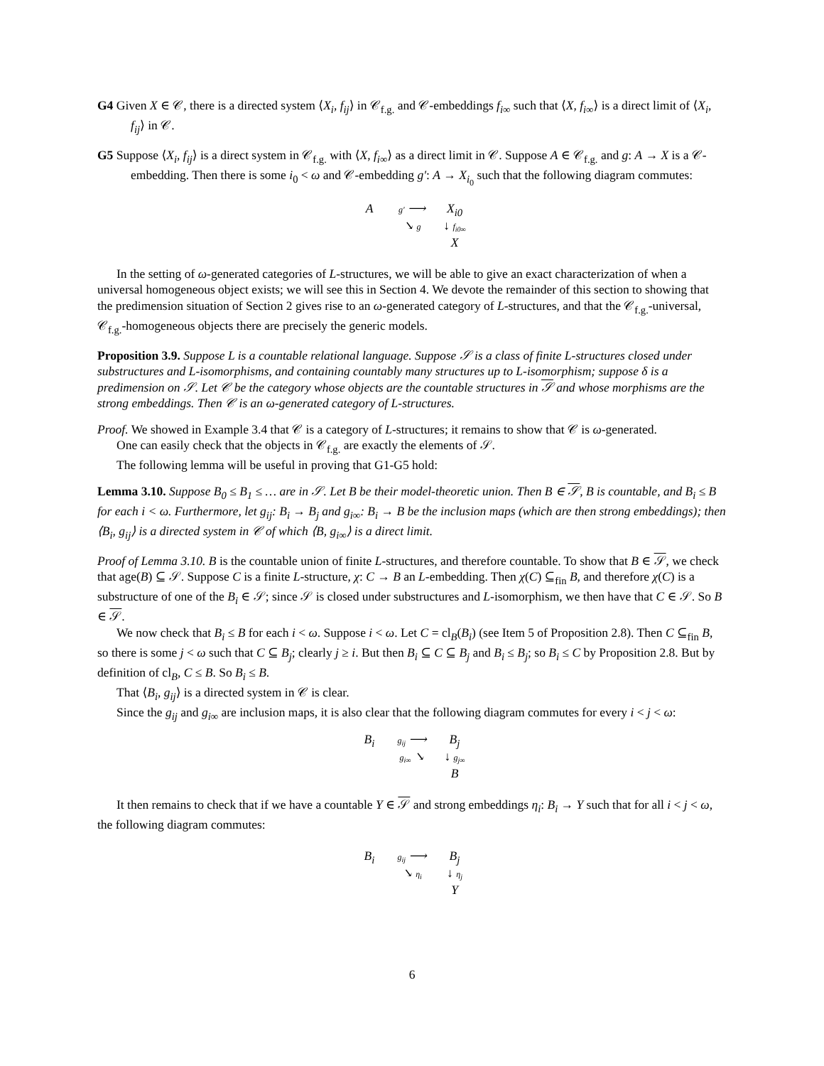G4 Given X ∈ 𝒞, there is a directed system ⟨X<sub>i</sub>, f<sub>ij</sub>⟩ in 𝒞<sub>f.g.</sub> and 𝒞-embeddings f<sub>i∞</sub> such that ⟨X, f<sub>i∞</sub>⟩ is a direct limit of ⟨X<sub>i</sub>, f<sub>ij</sub>⟩ in 𝒞.
G5 Suppose ⟨X<sub>i</sub>, f<sub>ij</sub>⟩ is a direct system in 𝒞<sub>f.g.</sub> with ⟨X, f<sub>i∞</sub>⟩ as a direct limit in 𝒞. Suppose A ∈ 𝒞<sub>f.g.</sub> and g: A → X is a 𝒞-embedding. Then there is some i<sub>0</sub> < ω and 𝒞-embedding g′: A → X<sub>i<sub>0</sub></sub> such that the following diagram commutes:
A
g′ ⟶
X<sub>i0</sub>
↘ g
↓ f<sub>i0∞</sub>
X
In the setting of ω-generated categories of L-structures, we will be able to give an exact characterization of when a universal homogeneous object exists; we will see this in Section 4. We devote the remainder of this section to showing that the predimension situation of Section 2 gives rise to an ω-generated category of L-structures, and that the 𝒞<sub>f.g.</sub>-universal, 𝒞<sub>f.g.</sub>-homogeneous objects there are precisely the generic models.
Proposition 3.9. Suppose L is a countable relational language. Suppose 𝒮 is a class of finite L-structures closed under substructures and L-isomorphisms, and containing countably many structures up to L-isomorphism; suppose δ is a predimension on 𝒮. Let 𝒞 be the category whose objects are the countable structures in 𝒮 and whose morphisms are the strong embeddings. Then 𝒞 is an ω-generated category of L-structures.
Proof. We showed in Example 3.4 that 𝒞 is a category of L-structures; it remains to show that 𝒞 is ω-generated.
One can easily check that the objects in 𝒞<sub>f.g.</sub> are exactly the elements of 𝒮.
The following lemma will be useful in proving that G1-G5 hold:
Lemma 3.10. Suppose B<sub>0</sub> ≤ B<sub>1</sub> ≤ … are in 𝒮. Let B be their model-theoretic union. Then B ∈ 𝒮, B is countable, and B<sub>i</sub> ≤ B for each i < ω. Furthermore, let g<sub>ij</sub>: B<sub>i</sub> → B<sub>j</sub> and g<sub>i∞</sub>: B<sub>i</sub> → B be the inclusion maps (which are then strong embeddings); then ⟨B<sub>i</sub>, g<sub>ij</sub>⟩ is a directed system in 𝒞 of which ⟨B, g<sub>i∞</sub>⟩ is a direct limit.
Proof of Lemma 3.10. B is the countable union of finite L-structures, and therefore countable. To show that B ∈ 𝒮, we check that age(B) ⊆ 𝒮. Suppose C is a finite L-structure, χ: C → B an L-embedding. Then χ(C) ⊆<sub>fin</sub> B, and therefore χ(C) is a substructure of one of the B<sub>i</sub> ∈ 𝒮; since 𝒮 is closed under substructures and L-isomorphism, we then have that C ∈ 𝒮. So B ∈ 𝒮.
We now check that B<sub>i</sub> ≤ B for each i < ω. Suppose i < ω. Let C = cl<sub>B</sub>(B<sub>i</sub>) (see Item 5 of Proposition 2.8). Then C ⊆<sub>fin</sub> B, so there is some j < ω such that C ⊆ B<sub>j</sub>; clearly j ≥ i. But then B<sub>i</sub> ⊆ C ⊆ B<sub>j</sub> and B<sub>i</sub> ≤ B<sub>j</sub>; so B<sub>i</sub> ≤ C by Proposition 2.8. But by definition of cl<sub>B</sub>, C ≤ B. So B<sub>i</sub> ≤ B.
That ⟨B<sub>i</sub>, g<sub>ij</sub>⟩ is a directed system in 𝒞 is clear.
Since the g<sub>ij</sub> and g<sub>i∞</sub> are inclusion maps, it is also clear that the following diagram commutes for every i < j < ω:
B<sub>i</sub>
g<sub>ij</sub> ⟶
B<sub>j</sub>
g<sub>i∞</sub> ↘
↓ g<sub>j∞</sub>
B
It then remains to check that if we have a countable Y ∈ 𝒮 and strong embeddings η<sub>i</sub>: B<sub>i</sub> → Y such that for all i < j < ω, the following diagram commutes:
B<sub>i</sub>
g<sub>ij</sub> ⟶
B<sub>j</sub>
↘ η<sub>i</sub>
↓ η<sub>j</sub>
Y
6